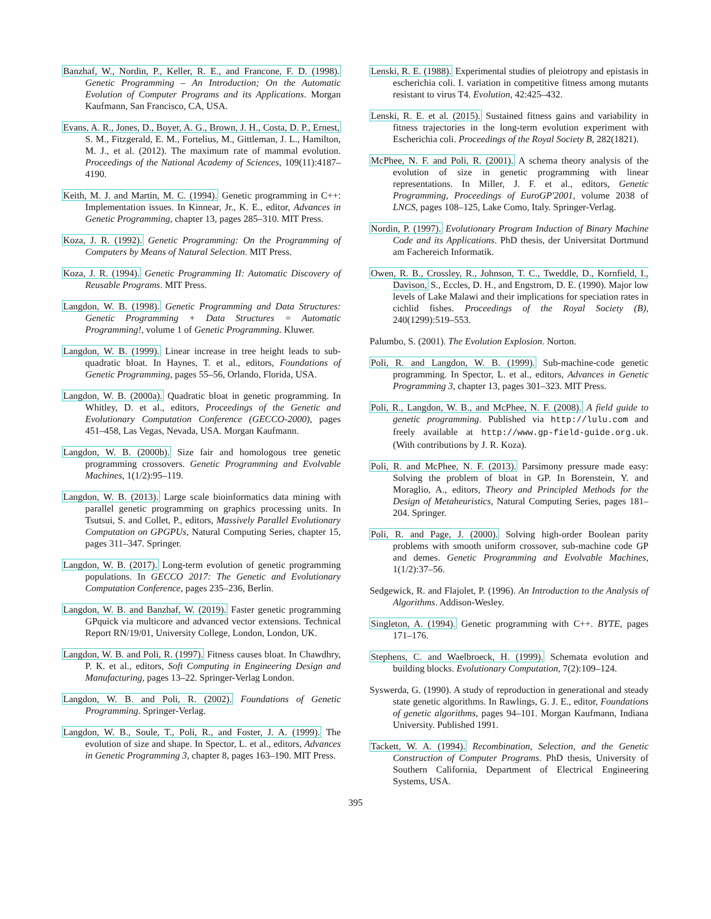Banzhaf, W., Nordin, P., Keller, R. E., and Francone, F. D. (1998). Genetic Programming – An Introduction; On the Automatic Evolution of Computer Programs and its Applications. Morgan Kaufmann, San Francisco, CA, USA.
Evans, A. R., Jones, D., Boyer, A. G., Brown, J. H., Costa, D. P., Ernest, S. M., Fitzgerald, E. M., Fortelius, M., Gittleman, J. L., Hamilton, M. J., et al. (2012). The maximum rate of mammal evolution. Proceedings of the National Academy of Sciences, 109(11):4187–4190.
Keith, M. J. and Martin, M. C. (1994). Genetic programming in C++: Implementation issues. In Kinnear, Jr., K. E., editor, Advances in Genetic Programming, chapter 13, pages 285–310. MIT Press.
Koza, J. R. (1992). Genetic Programming: On the Programming of Computers by Means of Natural Selection. MIT Press.
Koza, J. R. (1994). Genetic Programming II: Automatic Discovery of Reusable Programs. MIT Press.
Langdon, W. B. (1998). Genetic Programming and Data Structures: Genetic Programming + Data Structures = Automatic Programming!, volume 1 of Genetic Programming. Kluwer.
Langdon, W. B. (1999). Linear increase in tree height leads to sub-quadratic bloat. In Haynes, T. et al., editors, Foundations of Genetic Programming, pages 55–56, Orlando, Florida, USA.
Langdon, W. B. (2000a). Quadratic bloat in genetic programming. In Whitley, D. et al., editors, Proceedings of the Genetic and Evolutionary Computation Conference (GECCO-2000), pages 451–458, Las Vegas, Nevada, USA. Morgan Kaufmann.
Langdon, W. B. (2000b). Size fair and homologous tree genetic programming crossovers. Genetic Programming and Evolvable Machines, 1(1/2):95–119.
Langdon, W. B. (2013). Large scale bioinformatics data mining with parallel genetic programming on graphics processing units. In Tsutsui, S. and Collet, P., editors, Massively Parallel Evolutionary Computation on GPGPUs, Natural Computing Series, chapter 15, pages 311–347. Springer.
Langdon, W. B. (2017). Long-term evolution of genetic programming populations. In GECCO 2017: The Genetic and Evolutionary Computation Conference, pages 235–236, Berlin.
Langdon, W. B. and Banzhaf, W. (2019). Faster genetic programming GPquick via multicore and advanced vector extensions. Technical Report RN/19/01, University College, London, London, UK.
Langdon, W. B. and Poli, R. (1997). Fitness causes bloat. In Chawdhry, P. K. et al., editors, Soft Computing in Engineering Design and Manufacturing, pages 13–22. Springer-Verlag London.
Langdon, W. B. and Poli, R. (2002). Foundations of Genetic Programming. Springer-Verlag.
Langdon, W. B., Soule, T., Poli, R., and Foster, J. A. (1999). The evolution of size and shape. In Spector, L. et al., editors, Advances in Genetic Programming 3, chapter 8, pages 163–190. MIT Press.
Lenski, R. E. (1988). Experimental studies of pleiotropy and epistasis in escherichia coli. I. variation in competitive fitness among mutants resistant to virus T4. Evolution, 42:425–432.
Lenski, R. E. et al. (2015). Sustained fitness gains and variability in fitness trajectories in the long-term evolution experiment with Escherichia coli. Proceedings of the Royal Society B, 282(1821).
McPhee, N. F. and Poli, R. (2001). A schema theory analysis of the evolution of size in genetic programming with linear representations. In Miller, J. F. et al., editors, Genetic Programming, Proceedings of EuroGP'2001, volume 2038 of LNCS, pages 108–125, Lake Como, Italy. Springer-Verlag.
Nordin, P. (1997). Evolutionary Program Induction of Binary Machine Code and its Applications. PhD thesis, der Universitat Dortmund am Fachereich Informatik.
Owen, R. B., Crossley, R., Johnson, T. C., Tweddle, D., Kornfield, I., Davison, S., Eccles, D. H., and Engstrom, D. E. (1990). Major low levels of Lake Malawi and their implications for speciation rates in cichlid fishes. Proceedings of the Royal Society (B), 240(1299):519–553.
Palumbo, S. (2001). The Evolution Explosion. Norton.
Poli, R. and Langdon, W. B. (1999). Sub-machine-code genetic programming. In Spector, L. et al., editors, Advances in Genetic Programming 3, chapter 13, pages 301–323. MIT Press.
Poli, R., Langdon, W. B., and McPhee, N. F. (2008). A field guide to genetic programming. Published via http://lulu.com and freely available at http://www.gp-field-guide.org.uk. (With contributions by J. R. Koza).
Poli, R. and McPhee, N. F. (2013). Parsimony pressure made easy: Solving the problem of bloat in GP. In Borenstein, Y. and Moraglio, A., editors, Theory and Principled Methods for the Design of Metaheuristics, Natural Computing Series, pages 181–204. Springer.
Poli, R. and Page, J. (2000). Solving high-order Boolean parity problems with smooth uniform crossover, sub-machine code GP and demes. Genetic Programming and Evolvable Machines, 1(1/2):37–56.
Sedgewick, R. and Flajolet, P. (1996). An Introduction to the Analysis of Algorithms. Addison-Wesley.
Singleton, A. (1994). Genetic programming with C++. BYTE, pages 171–176.
Stephens, C. and Waelbroeck, H. (1999). Schemata evolution and building blocks. Evolutionary Computation, 7(2):109–124.
Syswerda, G. (1990). A study of reproduction in generational and steady state genetic algorithms. In Rawlings, G. J. E., editor, Foundations of genetic algorithms, pages 94–101. Morgan Kaufmann, Indiana University. Published 1991.
Tackett, W. A. (1994). Recombination, Selection, and the Genetic Construction of Computer Programs. PhD thesis, University of Southern California, Department of Electrical Engineering Systems, USA.
395